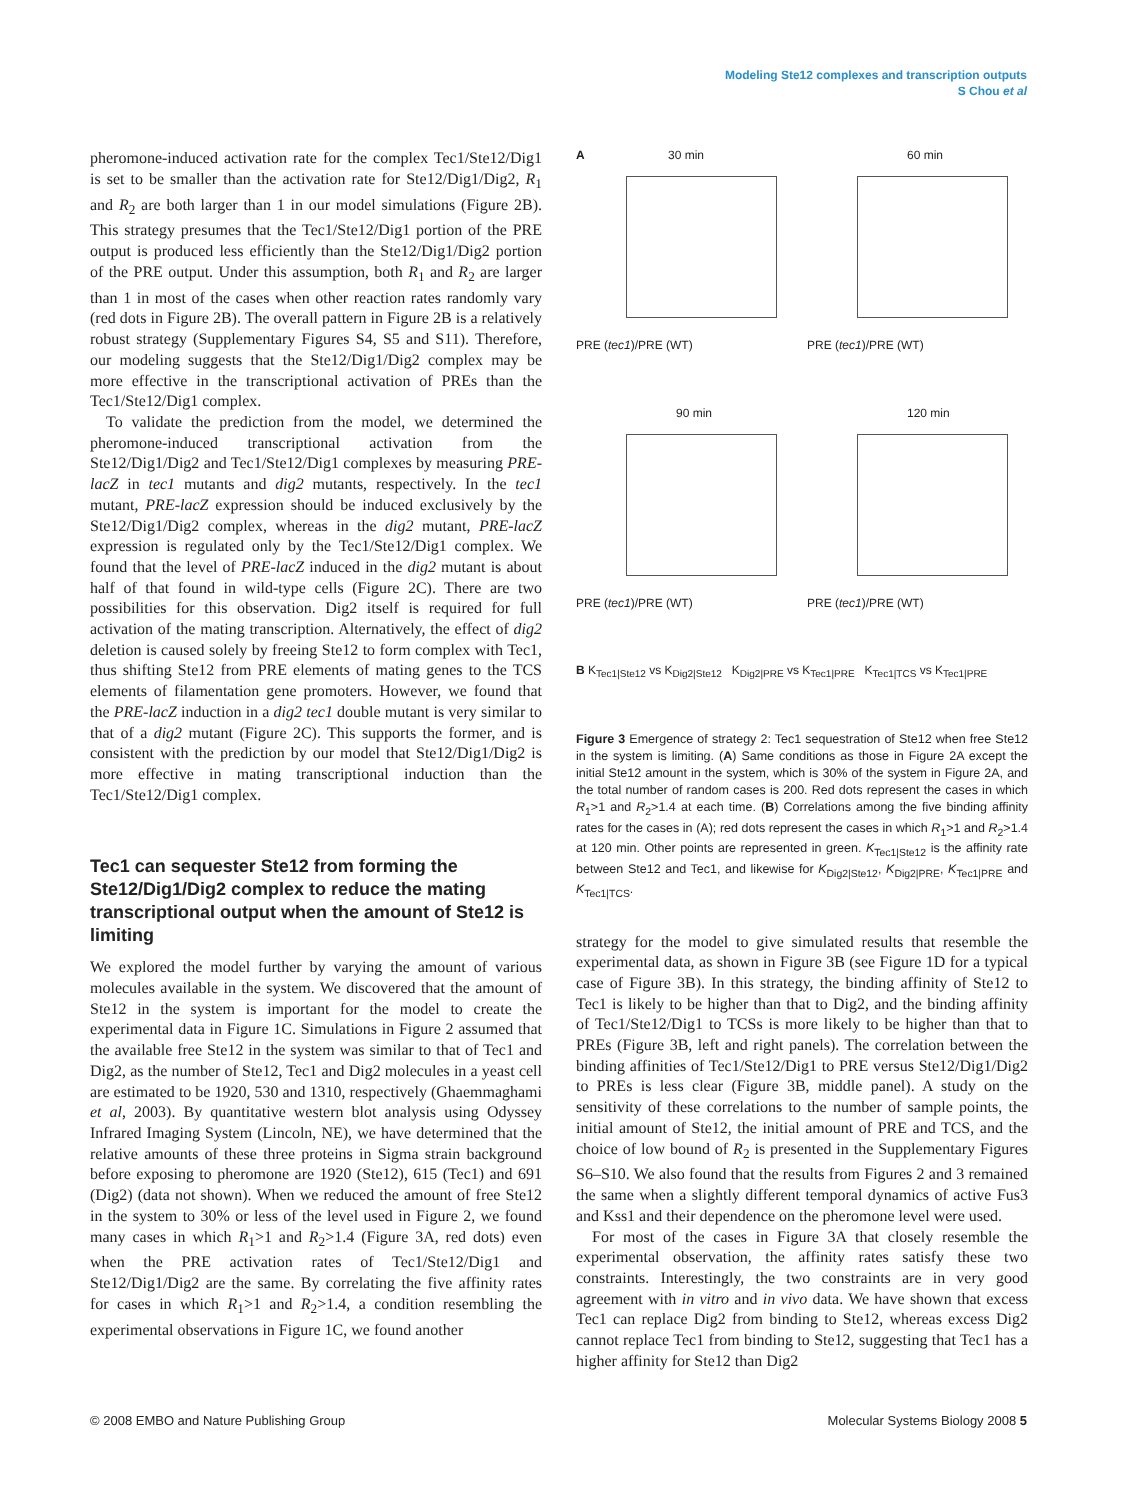Modeling Ste12 complexes and transcription outputs
S Chou et al
pheromone-induced activation rate for the complex Tec1/Ste12/Dig1 is set to be smaller than the activation rate for Ste12/Dig1/Dig2, R<sub>1</sub> and R<sub>2</sub> are both larger than 1 in our model simulations (Figure 2B). This strategy presumes that the Tec1/Ste12/Dig1 portion of the PRE output is produced less efficiently than the Ste12/Dig1/Dig2 portion of the PRE output. Under this assumption, both R<sub>1</sub> and R<sub>2</sub> are larger than 1 in most of the cases when other reaction rates randomly vary (red dots in Figure 2B). The overall pattern in Figure 2B is a relatively robust strategy (Supplementary Figures S4, S5 and S11). Therefore, our modeling suggests that the Ste12/Dig1/Dig2 complex may be more effective in the transcriptional activation of PREs than the Tec1/Ste12/Dig1 complex.
To validate the prediction from the model, we determined the pheromone-induced transcriptional activation from the Ste12/Dig1/Dig2 and Tec1/Ste12/Dig1 complexes by measuring PRE-lacZ in tec1 mutants and dig2 mutants, respectively. In the tec1 mutant, PRE-lacZ expression should be induced exclusively by the Ste12/Dig1/Dig2 complex, whereas in the dig2 mutant, PRE-lacZ expression is regulated only by the Tec1/Ste12/Dig1 complex. We found that the level of PRE-lacZ induced in the dig2 mutant is about half of that found in wild-type cells (Figure 2C). There are two possibilities for this observation. Dig2 itself is required for full activation of the mating transcription. Alternatively, the effect of dig2 deletion is caused solely by freeing Ste12 to form complex with Tec1, thus shifting Ste12 from PRE elements of mating genes to the TCS elements of filamentation gene promoters. However, we found that the PRE-lacZ induction in a dig2 tec1 double mutant is very similar to that of a dig2 mutant (Figure 2C). This supports the former, and is consistent with the prediction by our model that Ste12/Dig1/Dig2 is more effective in mating transcriptional induction than the Tec1/Ste12/Dig1 complex.
Tec1 can sequester Ste12 from forming the Ste12/Dig1/Dig2 complex to reduce the mating transcriptional output when the amount of Ste12 is limiting
We explored the model further by varying the amount of various molecules available in the system. We discovered that the amount of Ste12 in the system is important for the model to create the experimental data in Figure 1C. Simulations in Figure 2 assumed that the available free Ste12 in the system was similar to that of Tec1 and Dig2, as the number of Ste12, Tec1 and Dig2 molecules in a yeast cell are estimated to be 1920, 530 and 1310, respectively (Ghaemmaghami et al, 2003). By quantitative western blot analysis using Odyssey Infrared Imaging System (Lincoln, NE), we have determined that the relative amounts of these three proteins in Sigma strain background before exposing to pheromone are 1920 (Ste12), 615 (Tec1) and 691 (Dig2) (data not shown). When we reduced the amount of free Ste12 in the system to 30% or less of the level used in Figure 2, we found many cases in which R<sub>1</sub>>1 and R<sub>2</sub>>1.4 (Figure 3A, red dots) even when the PRE activation rates of Tec1/Ste12/Dig1 and Ste12/Dig1/Dig2 are the same. By correlating the five affinity rates for cases in which R<sub>1</sub>>1 and R<sub>2</sub>>1.4, a condition resembling the experimental observations in Figure 1C, we found another
A 30 min
PRE (tec1)/PRE (WT)
60 min
PRE (tec1)/PRE (WT)
90 min
PRE (tec1)/PRE (WT)
120 min
PRE (tec1)/PRE (WT)
B K<sub>Tec1|Ste12</sub> vs K<sub>Dig2|Ste12</sub> K<sub>Dig2|PRE</sub> vs K<sub>Tec1|PRE</sub> K<sub>Tec1|TCS</sub> vs K<sub>Tec1|PRE</sub>
Figure 3 Emergence of strategy 2: Tec1 sequestration of Ste12 when free Ste12 in the system is limiting. (A) Same conditions as those in Figure 2A except the initial Ste12 amount in the system, which is 30% of the system in Figure 2A, and the total number of random cases is 200. Red dots represent the cases in which R<sub>1</sub>>1 and R<sub>2</sub>>1.4 at each time. (B) Correlations among the five binding affinity rates for the cases in (A); red dots represent the cases in which R<sub>1</sub>>1 and R<sub>2</sub>>1.4 at 120 min. Other points are represented in green. K<sub>Tec1|Ste12</sub> is the affinity rate between Ste12 and Tec1, and likewise for K<sub>Dig2|Ste12</sub>, K<sub>Dig2|PRE</sub>, K<sub>Tec1|PRE</sub> and K<sub>Tec1|TCS</sub>.
strategy for the model to give simulated results that resemble the experimental data, as shown in Figure 3B (see Figure 1D for a typical case of Figure 3B). In this strategy, the binding affinity of Ste12 to Tec1 is likely to be higher than that to Dig2, and the binding affinity of Tec1/Ste12/Dig1 to TCSs is more likely to be higher than that to PREs (Figure 3B, left and right panels). The correlation between the binding affinities of Tec1/Ste12/Dig1 to PRE versus Ste12/Dig1/Dig2 to PREs is less clear (Figure 3B, middle panel). A study on the sensitivity of these correlations to the number of sample points, the initial amount of Ste12, the initial amount of PRE and TCS, and the choice of low bound of R<sub>2</sub> is presented in the Supplementary Figures S6–S10. We also found that the results from Figures 2 and 3 remained the same when a slightly different temporal dynamics of active Fus3 and Kss1 and their dependence on the pheromone level were used.
For most of the cases in Figure 3A that closely resemble the experimental observation, the affinity rates satisfy these two constraints. Interestingly, the two constraints are in very good agreement with in vitro and in vivo data. We have shown that excess Tec1 can replace Dig2 from binding to Ste12, whereas excess Dig2 cannot replace Tec1 from binding to Ste12, suggesting that Tec1 has a higher affinity for Ste12 than Dig2
© 2008 EMBO and Nature Publishing Group Molecular Systems Biology 2008 5